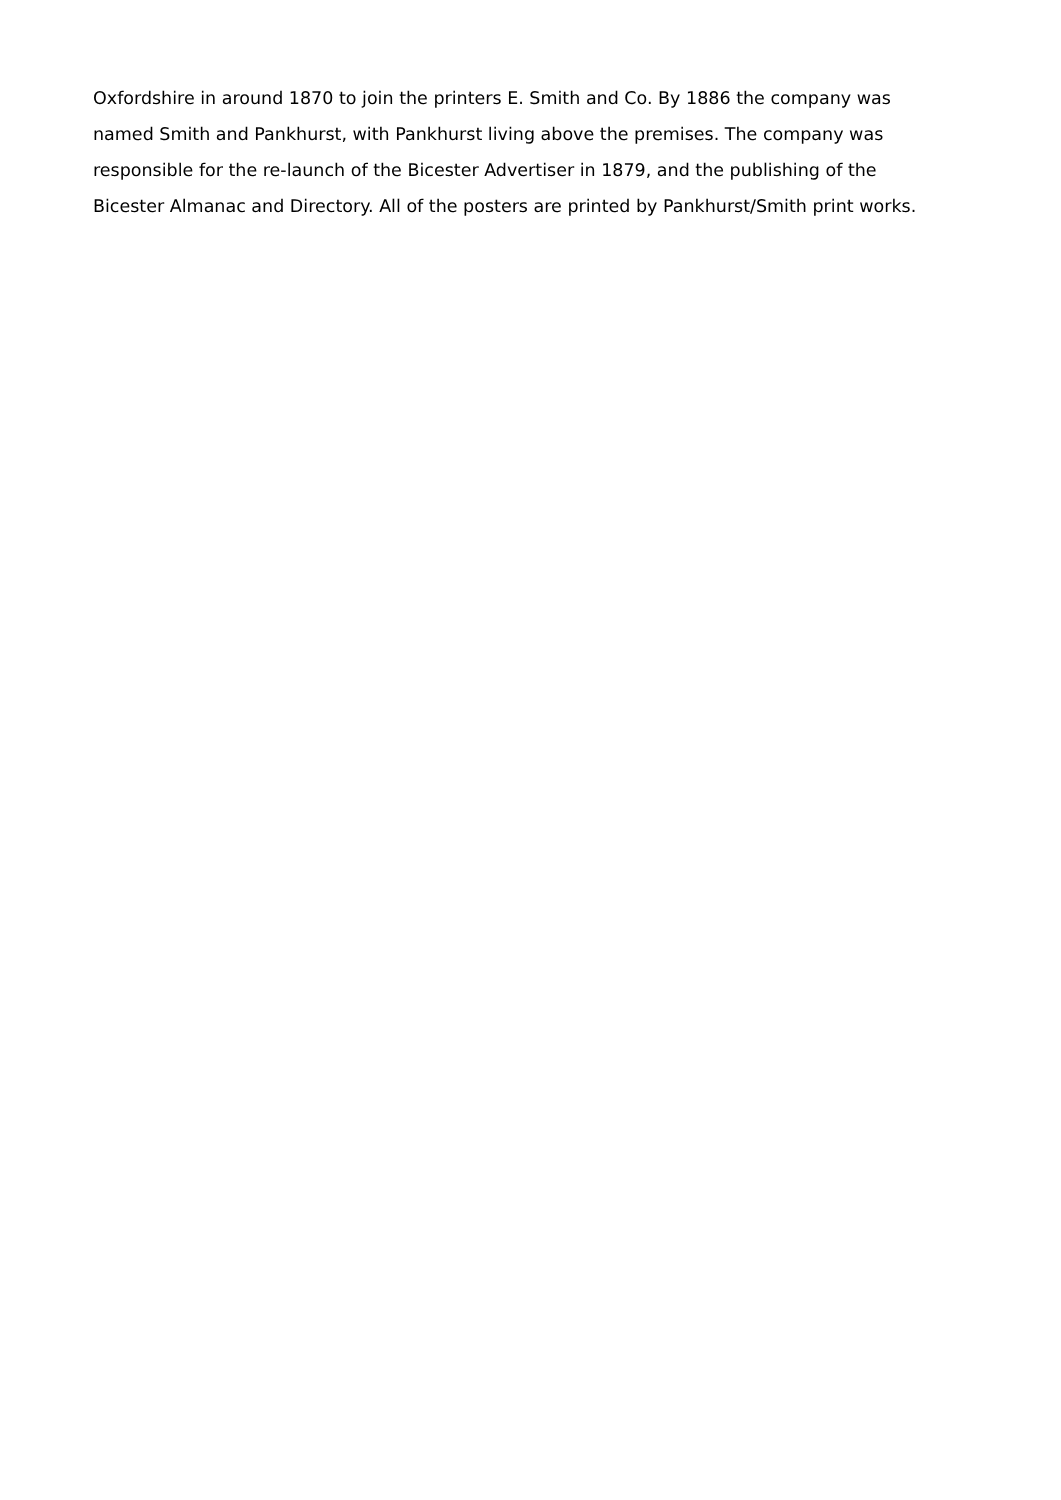Oxfordshire in around 1870 to join the printers E. Smith and Co. By 1886 the company was
named Smith and Pankhurst, with Pankhurst living above the premises. The company was
responsible for the re-launch of the Bicester Advertiser in 1879, and the publishing of the
Bicester Almanac and Directory. All of the posters are printed by Pankhurst/Smith print works.